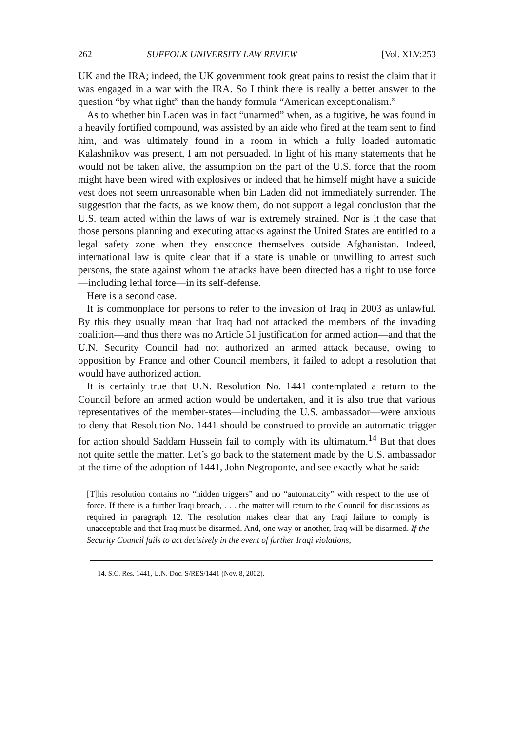262 SUFFOLK UNIVERSITY LAW REVIEW [Vol. XLV:253
UK and the IRA; indeed, the UK government took great pains to resist the claim that it was engaged in a war with the IRA. So I think there is really a better answer to the question “by what right” than the handy formula “American exceptionalism.”
As to whether bin Laden was in fact “unarmed” when, as a fugitive, he was found in a heavily fortified compound, was assisted by an aide who fired at the team sent to find him, and was ultimately found in a room in which a fully loaded automatic Kalashnikov was present, I am not persuaded. In light of his many statements that he would not be taken alive, the assumption on the part of the U.S. force that the room might have been wired with explosives or indeed that he himself might have a suicide vest does not seem unreasonable when bin Laden did not immediately surrender. The suggestion that the facts, as we know them, do not support a legal conclusion that the U.S. team acted within the laws of war is extremely strained. Nor is it the case that those persons planning and executing attacks against the United States are entitled to a legal safety zone when they ensconce themselves outside Afghanistan. Indeed, international law is quite clear that if a state is unable or unwilling to arrest such persons, the state against whom the attacks have been directed has a right to use force—including lethal force—in its self-defense.
Here is a second case.
It is commonplace for persons to refer to the invasion of Iraq in 2003 as unlawful. By this they usually mean that Iraq had not attacked the members of the invading coalition—and thus there was no Article 51 justification for armed action—and that the U.N. Security Council had not authorized an armed attack because, owing to opposition by France and other Council members, it failed to adopt a resolution that would have authorized action.
It is certainly true that U.N. Resolution No. 1441 contemplated a return to the Council before an armed action would be undertaken, and it is also true that various representatives of the member-states—including the U.S. ambassador—were anxious to deny that Resolution No. 1441 should be construed to provide an automatic trigger for action should Saddam Hussein fail to comply with its ultimatum.<sup>14</sup> But that does not quite settle the matter. Let’s go back to the statement made by the U.S. ambassador at the time of the adoption of 1441, John Negroponte, and see exactly what he said:
[T]his resolution contains no “hidden triggers” and no “automaticity” with respect to the use of force. If there is a further Iraqi breach, . . . the matter will return to the Council for discussions as required in paragraph 12. The resolution makes clear that any Iraqi failure to comply is unacceptable and that Iraq must be disarmed. And, one way or another, Iraq will be disarmed. If the Security Council fails to act decisively in the event of further Iraqi violations,
14. S.C. Res. 1441, U.N. Doc. S/RES/1441 (Nov. 8, 2002).